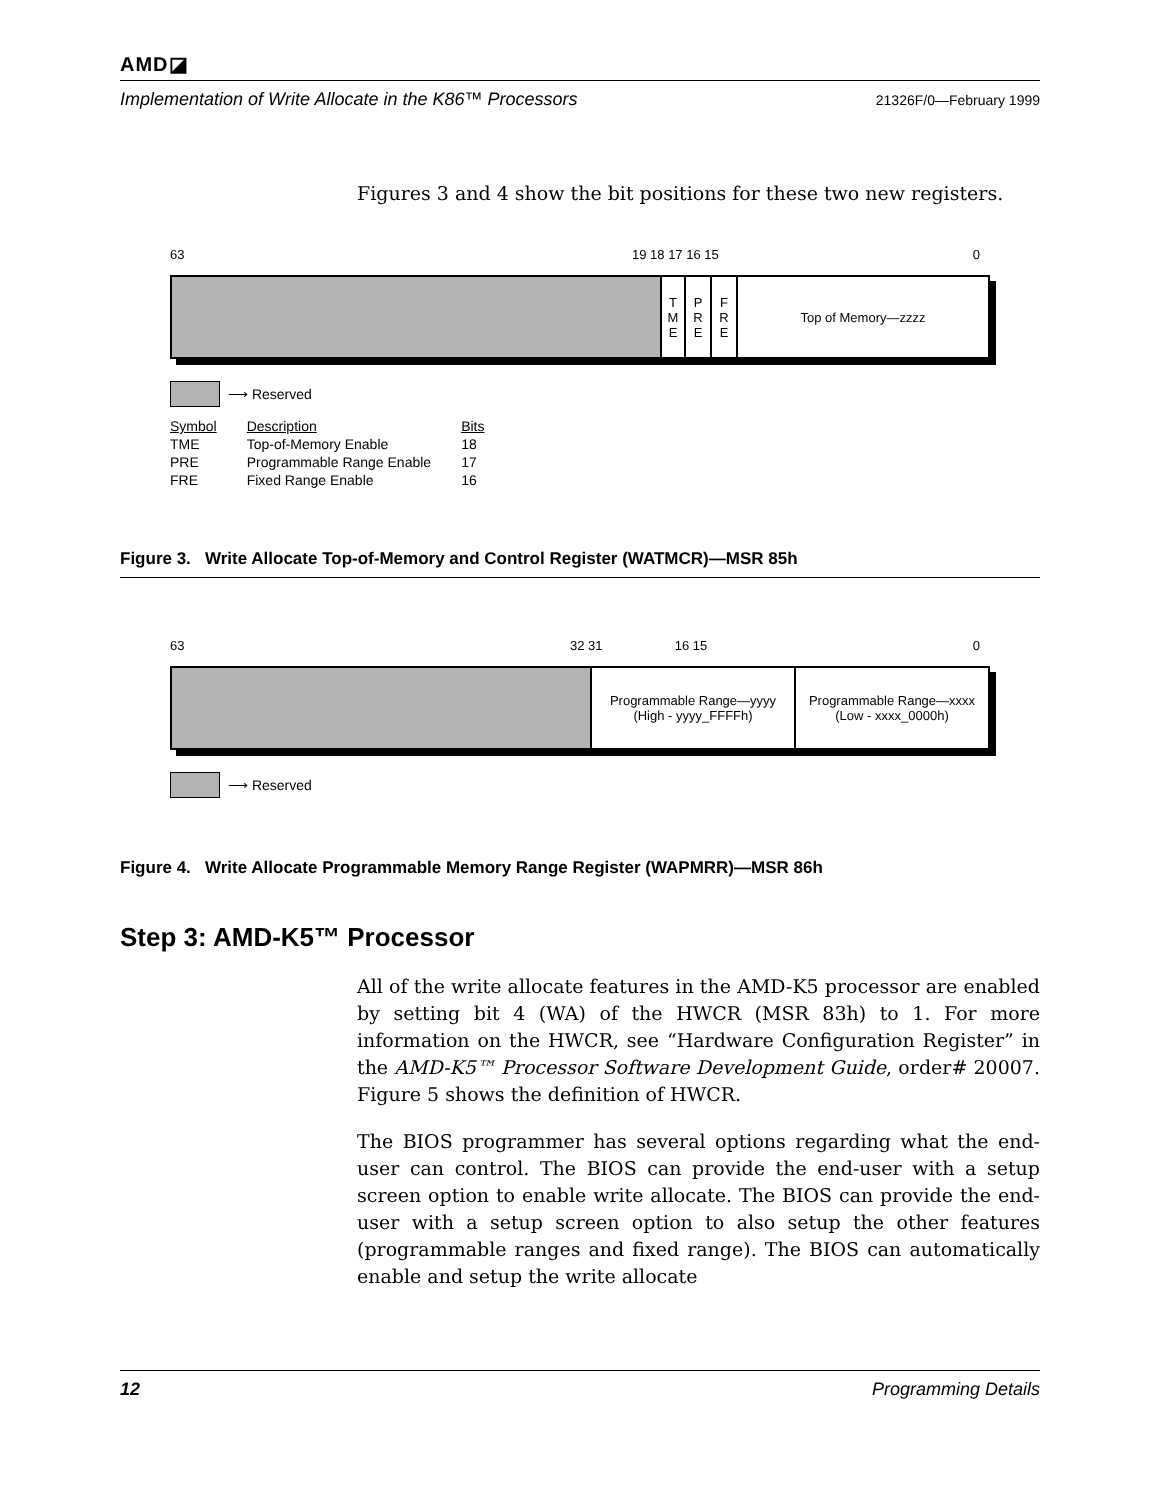AMD◪
Implementation of Write Allocate in the K86™ Processors 21326F/0—February 1999
Figures 3 and 4 show the bit positions for these two new registers.
63 19 18 17 16 15 0
T
M
E
P
R
E
F
R
E
Top of Memory—zzzz
⟶ Reserved
| Symbol | Description | Bits |
| --- | --- | --- |
| TME | Top-of-Memory Enable | 18 |
| PRE | Programmable Range Enable | 17 |
| FRE | Fixed Range Enable | 16 |
Figure 3. Write Allocate Top-of-Memory and Control Register (WATMCR)—MSR 85h
63 32 31 16 15 0
Programmable Range—yyyy
(High - yyyy_FFFFh)
Programmable Range—xxxx
(Low - xxxx_0000h)
⟶ Reserved
Figure 4. Write Allocate Programmable Memory Range Register (WAPMRR)—MSR 86h
Step 3: AMD-K5™ Processor
All of the write allocate features in the AMD-K5 processor are enabled by setting bit 4 (WA) of the HWCR (MSR 83h) to 1. For more information on the HWCR, see “Hardware Configuration Register” in the AMD-K5™ Processor Software Development Guide, order# 20007. Figure 5 shows the definition of HWCR.
The BIOS programmer has several options regarding what the end-user can control. The BIOS can provide the end-user with a setup screen option to enable write allocate. The BIOS can provide the end-user with a setup screen option to also setup the other features (programmable ranges and fixed range). The BIOS can automatically enable and setup the write allocate
12 Programming Details